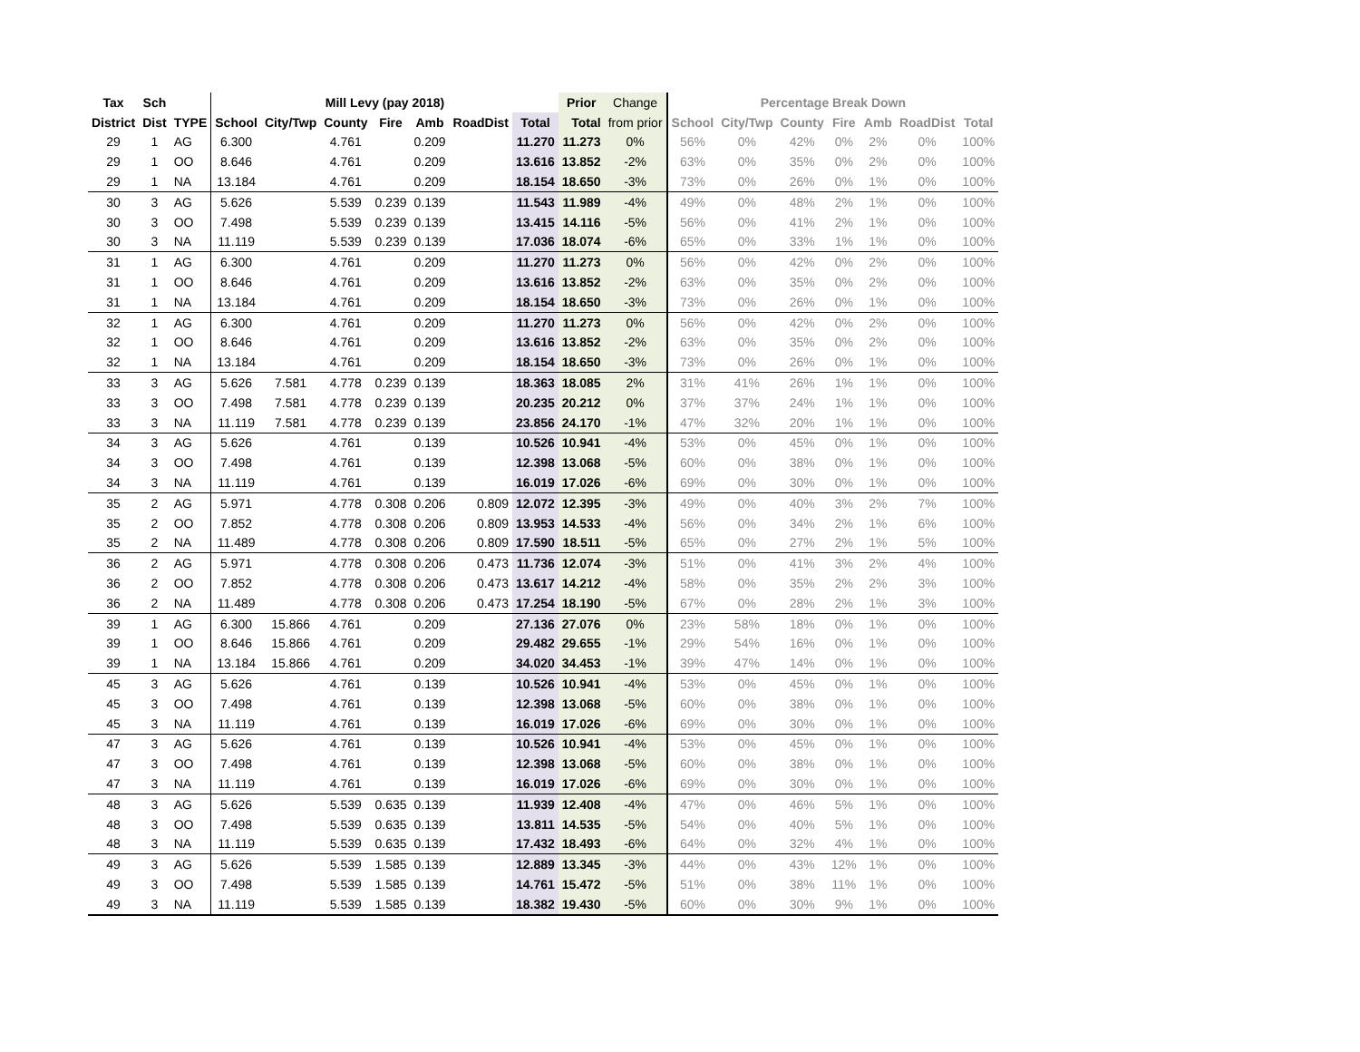| Tax | Sch | | Mill Levy (pay 2018) | | | | | | | Prior | Change | Percentage Break Down | | | | | | |
| --- | --- | --- | --- | --- | --- | --- | --- | --- | --- | --- | --- | --- | --- | --- | --- | --- | --- | --- |
| District | Dist | TYPE | School | City/Twp | County | Fire | Amb | RoadDist | Total | Total | from prior | School | City/Twp | County | Fire | Amb | RoadDist | Total |
| 29 | 1 | AG | 6.300 | | 4.761 | | 0.209 | | 11.270 | 11.273 | 0% | 56% | 0% | 42% | 0% | 2% | 0% | 100% |
| 29 | 1 | OO | 8.646 | | 4.761 | | 0.209 | | 13.616 | 13.852 | -2% | 63% | 0% | 35% | 0% | 2% | 0% | 100% |
| 29 | 1 | NA | 13.184 | | 4.761 | | 0.209 | | 18.154 | 18.650 | -3% | 73% | 0% | 26% | 0% | 1% | 0% | 100% |
| 30 | 3 | AG | 5.626 | | 5.539 | 0.239 | 0.139 | | 11.543 | 11.989 | -4% | 49% | 0% | 48% | 2% | 1% | 0% | 100% |
| 30 | 3 | OO | 7.498 | | 5.539 | 0.239 | 0.139 | | 13.415 | 14.116 | -5% | 56% | 0% | 41% | 2% | 1% | 0% | 100% |
| 30 | 3 | NA | 11.119 | | 5.539 | 0.239 | 0.139 | | 17.036 | 18.074 | -6% | 65% | 0% | 33% | 1% | 1% | 0% | 100% |
| 31 | 1 | AG | 6.300 | | 4.761 | | 0.209 | | 11.270 | 11.273 | 0% | 56% | 0% | 42% | 0% | 2% | 0% | 100% |
| 31 | 1 | OO | 8.646 | | 4.761 | | 0.209 | | 13.616 | 13.852 | -2% | 63% | 0% | 35% | 0% | 2% | 0% | 100% |
| 31 | 1 | NA | 13.184 | | 4.761 | | 0.209 | | 18.154 | 18.650 | -3% | 73% | 0% | 26% | 0% | 1% | 0% | 100% |
| 32 | 1 | AG | 6.300 | | 4.761 | | 0.209 | | 11.270 | 11.273 | 0% | 56% | 0% | 42% | 0% | 2% | 0% | 100% |
| 32 | 1 | OO | 8.646 | | 4.761 | | 0.209 | | 13.616 | 13.852 | -2% | 63% | 0% | 35% | 0% | 2% | 0% | 100% |
| 32 | 1 | NA | 13.184 | | 4.761 | | 0.209 | | 18.154 | 18.650 | -3% | 73% | 0% | 26% | 0% | 1% | 0% | 100% |
| 33 | 3 | AG | 5.626 | 7.581 | 4.778 | 0.239 | 0.139 | | 18.363 | 18.085 | 2% | 31% | 41% | 26% | 1% | 1% | 0% | 100% |
| 33 | 3 | OO | 7.498 | 7.581 | 4.778 | 0.239 | 0.139 | | 20.235 | 20.212 | 0% | 37% | 37% | 24% | 1% | 1% | 0% | 100% |
| 33 | 3 | NA | 11.119 | 7.581 | 4.778 | 0.239 | 0.139 | | 23.856 | 24.170 | -1% | 47% | 32% | 20% | 1% | 1% | 0% | 100% |
| 34 | 3 | AG | 5.626 | | 4.761 | | 0.139 | | 10.526 | 10.941 | -4% | 53% | 0% | 45% | 0% | 1% | 0% | 100% |
| 34 | 3 | OO | 7.498 | | 4.761 | | 0.139 | | 12.398 | 13.068 | -5% | 60% | 0% | 38% | 0% | 1% | 0% | 100% |
| 34 | 3 | NA | 11.119 | | 4.761 | | 0.139 | | 16.019 | 17.026 | -6% | 69% | 0% | 30% | 0% | 1% | 0% | 100% |
| 35 | 2 | AG | 5.971 | | 4.778 | 0.308 | 0.206 | 0.809 | 12.072 | 12.395 | -3% | 49% | 0% | 40% | 3% | 2% | 7% | 100% |
| 35 | 2 | OO | 7.852 | | 4.778 | 0.308 | 0.206 | 0.809 | 13.953 | 14.533 | -4% | 56% | 0% | 34% | 2% | 1% | 6% | 100% |
| 35 | 2 | NA | 11.489 | | 4.778 | 0.308 | 0.206 | 0.809 | 17.590 | 18.511 | -5% | 65% | 0% | 27% | 2% | 1% | 5% | 100% |
| 36 | 2 | AG | 5.971 | | 4.778 | 0.308 | 0.206 | 0.473 | 11.736 | 12.074 | -3% | 51% | 0% | 41% | 3% | 2% | 4% | 100% |
| 36 | 2 | OO | 7.852 | | 4.778 | 0.308 | 0.206 | 0.473 | 13.617 | 14.212 | -4% | 58% | 0% | 35% | 2% | 2% | 3% | 100% |
| 36 | 2 | NA | 11.489 | | 4.778 | 0.308 | 0.206 | 0.473 | 17.254 | 18.190 | -5% | 67% | 0% | 28% | 2% | 1% | 3% | 100% |
| 39 | 1 | AG | 6.300 | 15.866 | 4.761 | | 0.209 | | 27.136 | 27.076 | 0% | 23% | 58% | 18% | 0% | 1% | 0% | 100% |
| 39 | 1 | OO | 8.646 | 15.866 | 4.761 | | 0.209 | | 29.482 | 29.655 | -1% | 29% | 54% | 16% | 0% | 1% | 0% | 100% |
| 39 | 1 | NA | 13.184 | 15.866 | 4.761 | | 0.209 | | 34.020 | 34.453 | -1% | 39% | 47% | 14% | 0% | 1% | 0% | 100% |
| 45 | 3 | AG | 5.626 | | 4.761 | | 0.139 | | 10.526 | 10.941 | -4% | 53% | 0% | 45% | 0% | 1% | 0% | 100% |
| 45 | 3 | OO | 7.498 | | 4.761 | | 0.139 | | 12.398 | 13.068 | -5% | 60% | 0% | 38% | 0% | 1% | 0% | 100% |
| 45 | 3 | NA | 11.119 | | 4.761 | | 0.139 | | 16.019 | 17.026 | -6% | 69% | 0% | 30% | 0% | 1% | 0% | 100% |
| 47 | 3 | AG | 5.626 | | 4.761 | | 0.139 | | 10.526 | 10.941 | -4% | 53% | 0% | 45% | 0% | 1% | 0% | 100% |
| 47 | 3 | OO | 7.498 | | 4.761 | | 0.139 | | 12.398 | 13.068 | -5% | 60% | 0% | 38% | 0% | 1% | 0% | 100% |
| 47 | 3 | NA | 11.119 | | 4.761 | | 0.139 | | 16.019 | 17.026 | -6% | 69% | 0% | 30% | 0% | 1% | 0% | 100% |
| 48 | 3 | AG | 5.626 | | 5.539 | 0.635 | 0.139 | | 11.939 | 12.408 | -4% | 47% | 0% | 46% | 5% | 1% | 0% | 100% |
| 48 | 3 | OO | 7.498 | | 5.539 | 0.635 | 0.139 | | 13.811 | 14.535 | -5% | 54% | 0% | 40% | 5% | 1% | 0% | 100% |
| 48 | 3 | NA | 11.119 | | 5.539 | 0.635 | 0.139 | | 17.432 | 18.493 | -6% | 64% | 0% | 32% | 4% | 1% | 0% | 100% |
| 49 | 3 | AG | 5.626 | | 5.539 | 1.585 | 0.139 | | 12.889 | 13.345 | -3% | 44% | 0% | 43% | 12% | 1% | 0% | 100% |
| 49 | 3 | OO | 7.498 | | 5.539 | 1.585 | 0.139 | | 14.761 | 15.472 | -5% | 51% | 0% | 38% | 11% | 1% | 0% | 100% |
| 49 | 3 | NA | 11.119 | | 5.539 | 1.585 | 0.139 | | 18.382 | 19.430 | -5% | 60% | 0% | 30% | 9% | 1% | 0% | 100% |